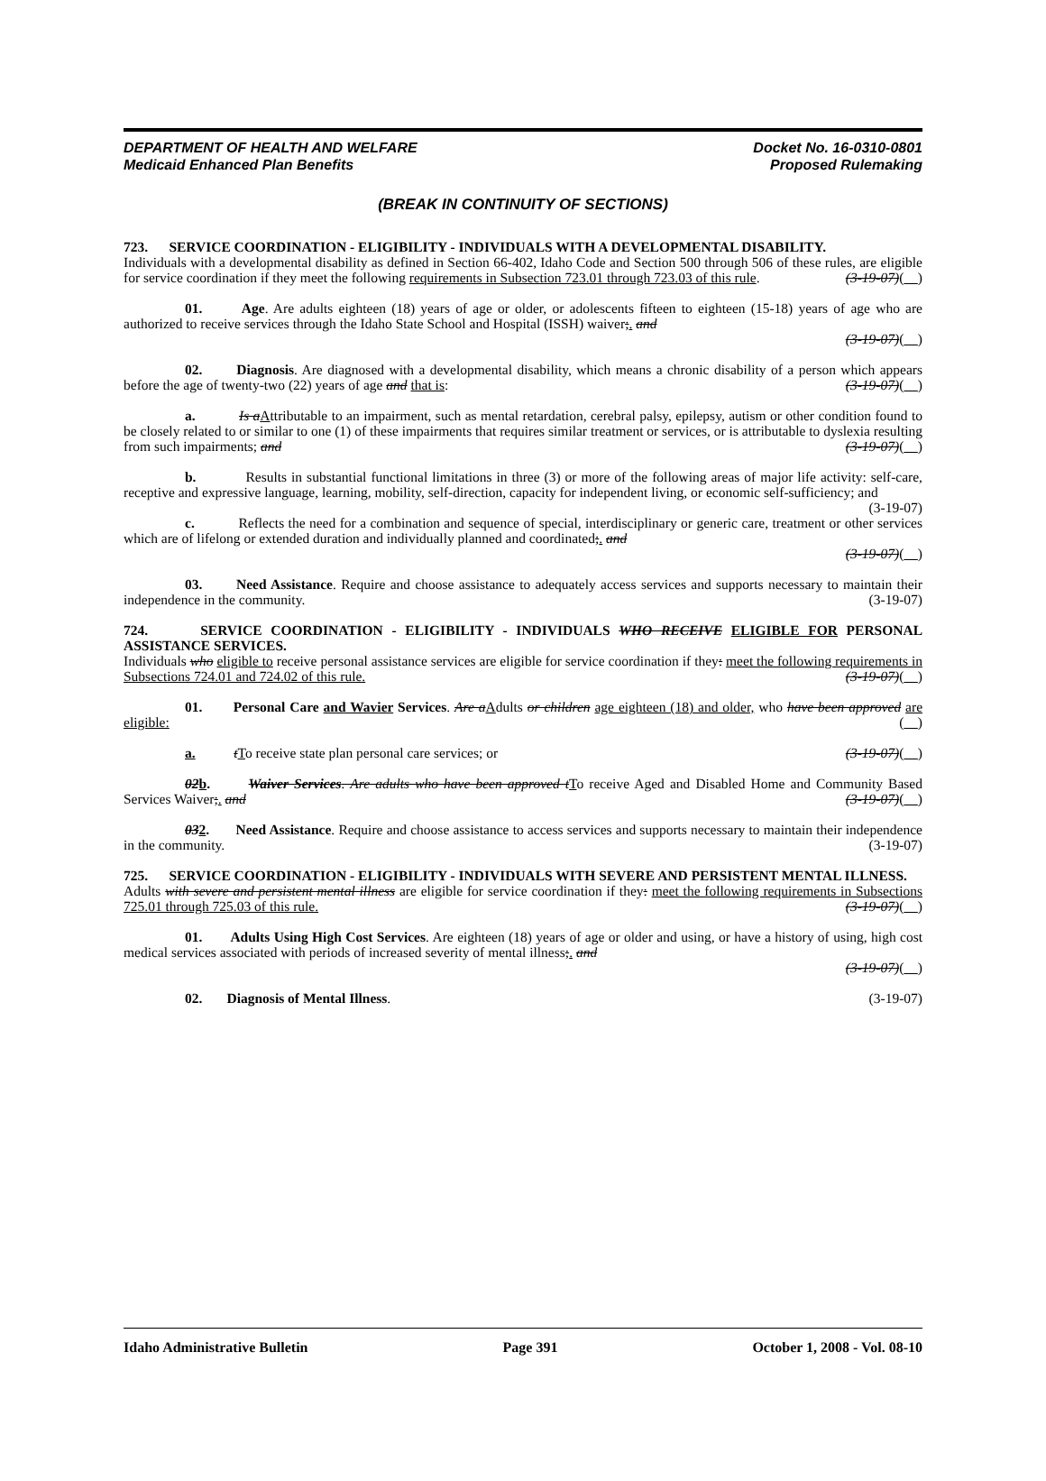DEPARTMENT OF HEALTH AND WELFARE
Medicaid Enhanced Plan Benefits
Docket No. 16-0310-0801
Proposed Rulemaking
(BREAK IN CONTINUITY OF SECTIONS)
723. SERVICE COORDINATION - ELIGIBILITY - INDIVIDUALS WITH A DEVELOPMENTAL DISABILITY.
Individuals with a developmental disability as defined in Section 66-402, Idaho Code and Section 500 through 506 of these rules, are eligible for service coordination if they meet the following requirements in Subsection 723.01 through 723.03 of this rule. (3-19-07)( )
01. Age. Are adults eighteen (18) years of age or older, or adolescents fifteen to eighteen (15-18) years of age who are authorized to receive services through the Idaho State School and Hospital (ISSH) waiver;. and
(3-19-07)( )
02. Diagnosis. Are diagnosed with a developmental disability, which means a chronic disability of a person which appears before the age of twenty-two (22) years of age and that is: (3-19-07)( )
a. Is a Attributable to an impairment, such as mental retardation, cerebral palsy, epilepsy, autism or other condition found to be closely related to or similar to one (1) of these impairments that requires similar treatment or services, or is attributable to dyslexia resulting from such impairments; and (3-19-07)( )
b. Results in substantial functional limitations in three (3) or more of the following areas of major life activity: self-care, receptive and expressive language, learning, mobility, self-direction, capacity for independent living, or economic self-sufficiency; and (3-19-07)
c. Reflects the need for a combination and sequence of special, interdisciplinary or generic care, treatment or other services which are of lifelong or extended duration and individually planned and coordinated;. and
(3-19-07)( )
03. Need Assistance. Require and choose assistance to adequately access services and supports necessary to maintain their independence in the community. (3-19-07)
724. SERVICE COORDINATION - ELIGIBILITY - INDIVIDUALS WHO RECEIVE ELIGIBLE FOR PERSONAL ASSISTANCE SERVICES.
Individuals who eligible to receive personal assistance services are eligible for service coordination if they: meet the following requirements in Subsections 724.01 and 724.02 of this rule. (3-19-07)( )
01. Personal Care and Wavier Services. Are a Adults or children age eighteen (18) and older, who have been approved are eligible: ( )
a. tTo receive state plan personal care services; or (3-19-07)( )
02 b. Waiver Services. Are adults who have been approved t To receive Aged and Disabled Home and Community Based Services Waiver;. and (3-19-07)( )
032. Need Assistance. Require and choose assistance to access services and supports necessary to maintain their independence in the community. (3-19-07)
725. SERVICE COORDINATION - ELIGIBILITY - INDIVIDUALS WITH SEVERE AND PERSISTENT MENTAL ILLNESS.
Adults with severe and persistent mental illness are eligible for service coordination if they: meet the following requirements in Subsections 725.01 through 725.03 of this rule. (3-19-07)( )
01. Adults Using High Cost Services. Are eighteen (18) years of age or older and using, or have a history of using, high cost medical services associated with periods of increased severity of mental illness;. and
(3-19-07)( )
02. Diagnosis of Mental Illness. (3-19-07)
Idaho Administrative Bulletin Page 391 October 1, 2008 - Vol. 08-10